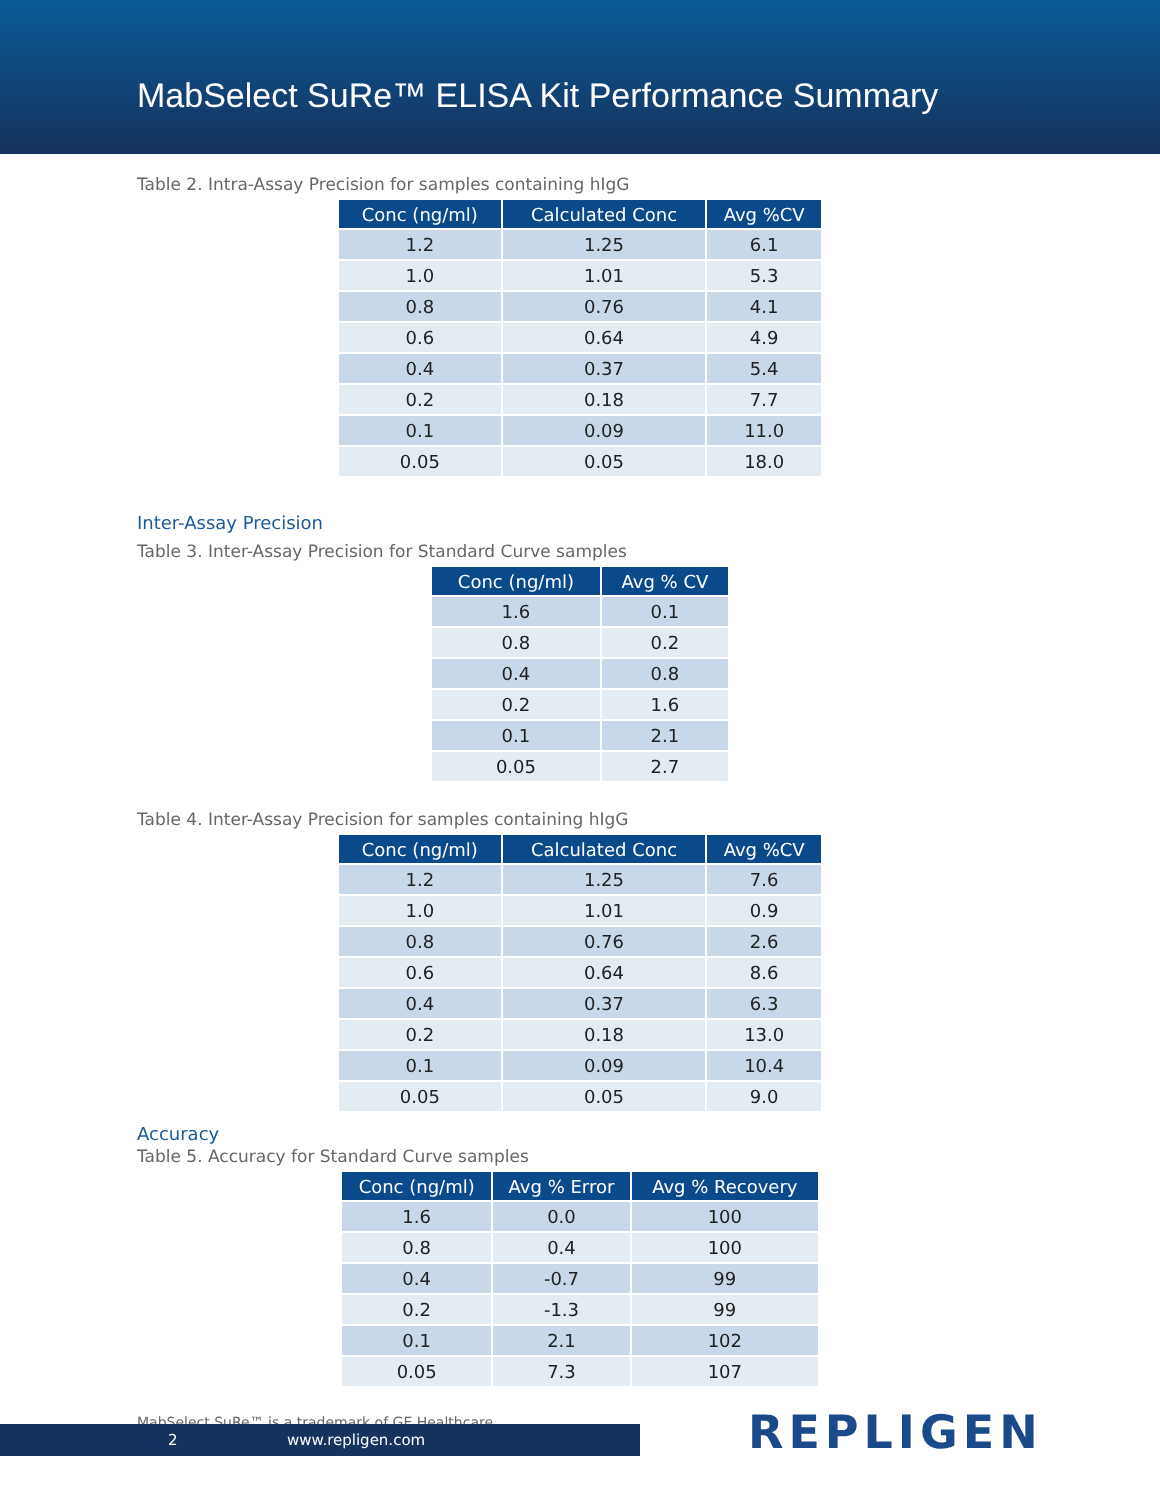MabSelect SuRe™ ELISA Kit Performance Summary
Table 2. Intra-Assay Precision for samples containing hIgG
| Conc (ng/ml) | Calculated Conc | Avg %CV |
| --- | --- | --- |
| 1.2 | 1.25 | 6.1 |
| 1.0 | 1.01 | 5.3 |
| 0.8 | 0.76 | 4.1 |
| 0.6 | 0.64 | 4.9 |
| 0.4 | 0.37 | 5.4 |
| 0.2 | 0.18 | 7.7 |
| 0.1 | 0.09 | 11.0 |
| 0.05 | 0.05 | 18.0 |
Inter-Assay Precision
Table 3. Inter-Assay Precision for Standard Curve samples
| Conc (ng/ml) | Avg % CV |
| --- | --- |
| 1.6 | 0.1 |
| 0.8 | 0.2 |
| 0.4 | 0.8 |
| 0.2 | 1.6 |
| 0.1 | 2.1 |
| 0.05 | 2.7 |
Table 4. Inter-Assay Precision for samples containing hIgG
| Conc (ng/ml) | Calculated Conc | Avg %CV |
| --- | --- | --- |
| 1.2 | 1.25 | 7.6 |
| 1.0 | 1.01 | 0.9 |
| 0.8 | 0.76 | 2.6 |
| 0.6 | 0.64 | 8.6 |
| 0.4 | 0.37 | 6.3 |
| 0.2 | 0.18 | 13.0 |
| 0.1 | 0.09 | 10.4 |
| 0.05 | 0.05 | 9.0 |
Accuracy
Table 5. Accuracy for Standard Curve samples
| Conc (ng/ml) | Avg % Error | Avg % Recovery |
| --- | --- | --- |
| 1.6 | 0.0 | 100 |
| 0.8 | 0.4 | 100 |
| 0.4 | -0.7 | 99 |
| 0.2 | -1.3 | 99 |
| 0.1 | 2.1 | 102 |
| 0.05 | 7.3 | 107 |
MabSelect SuRe™ is a trademark of GE Healthcare.
2 www.repligen.com REPLIGEN